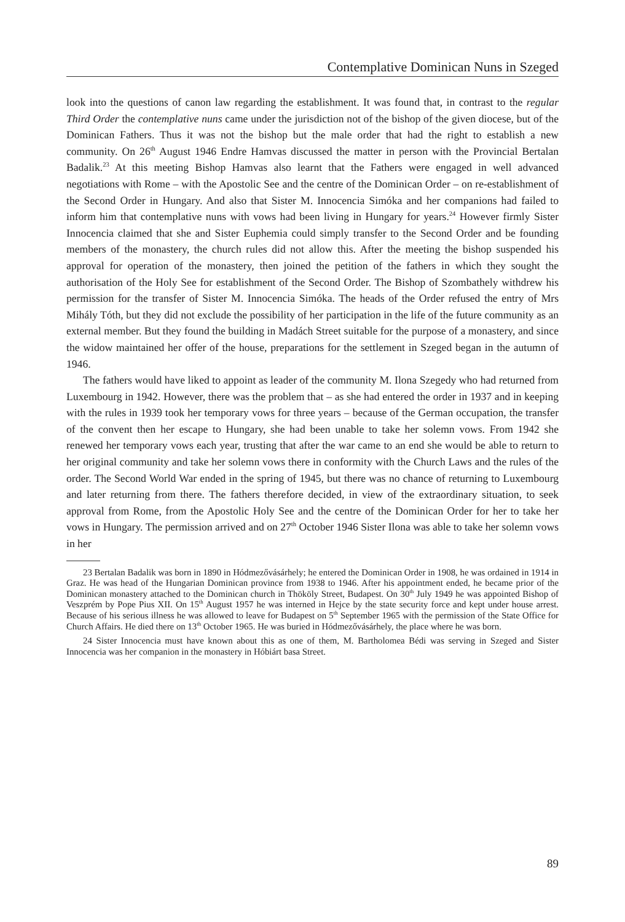Contemplative Dominican Nuns in Szeged
look into the questions of canon law regarding the establishment. It was found that, in contrast to the regular Third Order the contemplative nuns came under the jurisdiction not of the bishop of the given diocese, but of the Dominican Fathers. Thus it was not the bishop but the male order that had the right to establish a new community. On 26<sup>th</sup> August 1946 Endre Hamvas discussed the matter in person with the Provincial Bertalan Badalik.<sup>23</sup> At this meeting Bishop Hamvas also learnt that the Fathers were engaged in well advanced negotiations with Rome – with the Apostolic See and the centre of the Dominican Order – on re-establishment of the Second Order in Hungary. And also that Sister M. Innocencia Simóka and her companions had failed to inform him that contemplative nuns with vows had been living in Hungary for years.<sup>24</sup> However firmly Sister Innocencia claimed that she and Sister Euphemia could simply transfer to the Second Order and be founding members of the monastery, the church rules did not allow this. After the meeting the bishop suspended his approval for operation of the monastery, then joined the petition of the fathers in which they sought the authorisation of the Holy See for establishment of the Second Order. The Bishop of Szombathely withdrew his permission for the transfer of Sister M. Innocencia Simóka. The heads of the Order refused the entry of Mrs Mihály Tóth, but they did not exclude the possibility of her participation in the life of the future community as an external member. But they found the building in Madách Street suitable for the purpose of a monastery, and since the widow maintained her offer of the house, preparations for the settlement in Szeged began in the autumn of 1946.
The fathers would have liked to appoint as leader of the community M. Ilona Szegedy who had returned from Luxembourg in 1942. However, there was the problem that – as she had entered the order in 1937 and in keeping with the rules in 1939 took her temporary vows for three years – because of the German occupation, the transfer of the convent then her escape to Hungary, she had been unable to take her solemn vows. From 1942 she renewed her temporary vows each year, trusting that after the war came to an end she would be able to return to her original community and take her solemn vows there in conformity with the Church Laws and the rules of the order. The Second World War ended in the spring of 1945, but there was no chance of returning to Luxembourg and later returning from there. The fathers therefore decided, in view of the extraordinary situation, to seek approval from Rome, from the Apostolic Holy See and the centre of the Dominican Order for her to take her vows in Hungary. The permission arrived and on 27<sup>th</sup> October 1946 Sister Ilona was able to take her solemn vows in her
23 Bertalan Badalik was born in 1890 in Hódmezővásárhely; he entered the Dominican Order in 1908, he was ordained in 1914 in Graz. He was head of the Hungarian Dominican province from 1938 to 1946. After his appointment ended, he became prior of the Dominican monastery attached to the Dominican church in Thököly Street, Budapest. On 30<sup>th</sup> July 1949 he was appointed Bishop of Veszprém by Pope Pius XII. On 15<sup>th</sup> August 1957 he was interned in Hejce by the state security force and kept under house arrest. Because of his serious illness he was allowed to leave for Budapest on 5<sup>th</sup> September 1965 with the permission of the State Office for Church Affairs. He died there on 13<sup>th</sup> October 1965. He was buried in Hódmezővásárhely, the place where he was born.
24 Sister Innocencia must have known about this as one of them, M. Bartholomea Bédi was serving in Szeged and Sister Innocencia was her companion in the monastery in Hóbiárt basa Street.
89